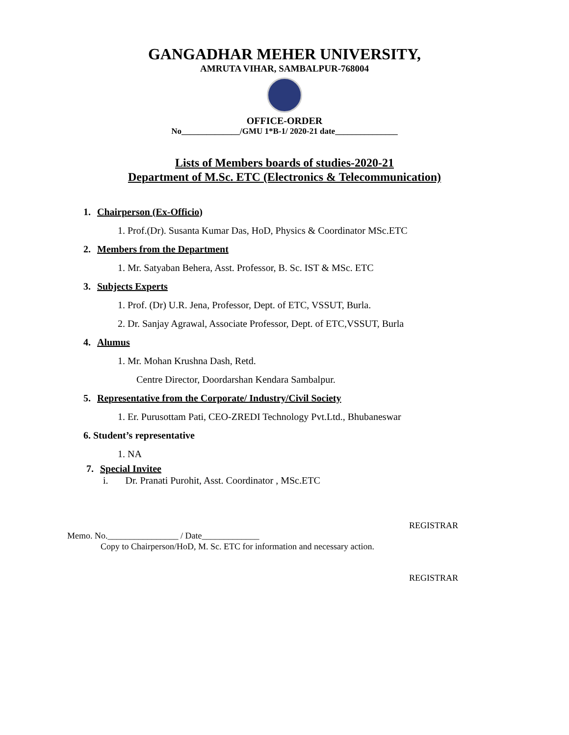GANGADHAR MEHER UNIVERSITY,
AMRUTA VIHAR, SAMBALPUR-768004
OFFICE-ORDER
No______________/GMU 1*B-1/ 2020-21 date_______________
Lists of Members boards of studies-2020-21
Department of M.Sc. ETC (Electronics & Telecommunication)
1. Chairperson (Ex-Officio)
1. Prof.(Dr). Susanta Kumar Das, HoD, Physics & Coordinator MSc.ETC
2. Members from the Department
1. Mr. Satyaban Behera, Asst. Professor, B. Sc. IST & MSc. ETC
3. Subjects Experts
1. Prof. (Dr) U.R. Jena, Professor, Dept. of ETC, VSSUT, Burla.
2. Dr. Sanjay Agrawal, Associate Professor, Dept. of ETC,VSSUT, Burla
4. Alumus
1. Mr. Mohan Krushna Dash, Retd.
Centre Director, Doordarshan Kendara Sambalpur.
5. Representative from the Corporate/ Industry/Civil Society
1. Er. Purusottam Pati, CEO-ZREDI Technology Pvt.Ltd., Bhubaneswar
6. Student’s representative
1. NA
7. Special Invitee
i. Dr. Pranati Purohit, Asst. Coordinator , MSc.ETC
REGISTRAR
Memo. No.________________ / Date_____________
Copy to Chairperson/HoD, M. Sc. ETC for information and necessary action.
REGISTRAR